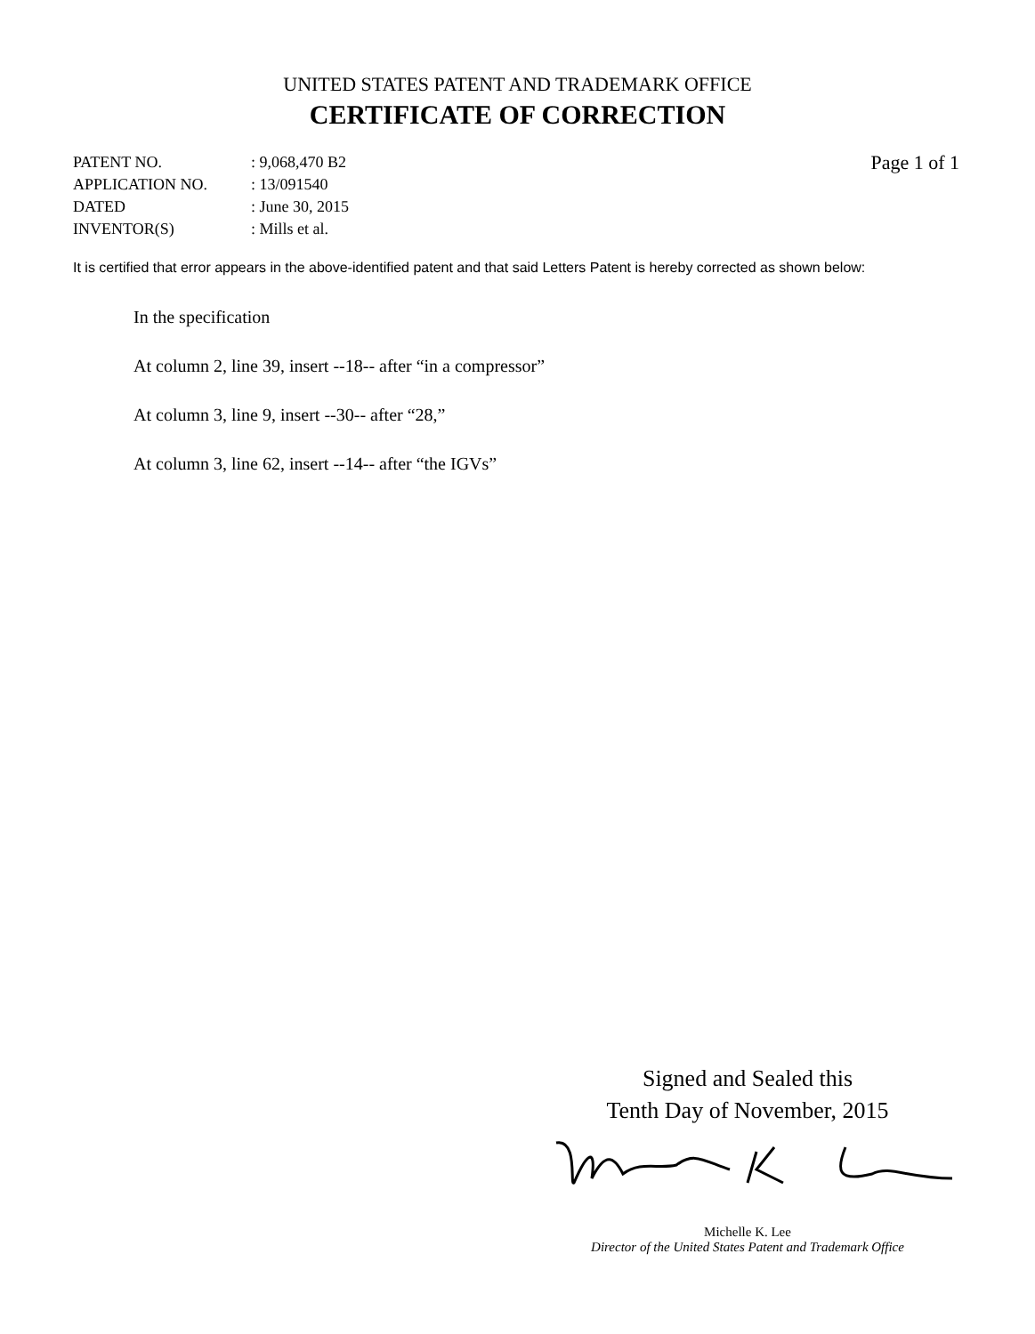UNITED STATES PATENT AND TRADEMARK OFFICE
CERTIFICATE OF CORRECTION
| PATENT NO. | : 9,068,470 B2 |
| APPLICATION NO. | : 13/091540 |
| DATED | : June 30, 2015 |
| INVENTOR(S) | : Mills et al. |
Page 1 of 1
It is certified that error appears in the above-identified patent and that said Letters Patent is hereby corrected as shown below:
In the specification
At column 2, line 39, insert --18-- after “in a compressor”
At column 3, line 9, insert --30-- after “28,”
At column 3, line 62, insert --14-- after “the IGVs”
Signed and Sealed this
Tenth Day of November, 2015
Michelle K. Lee
Director of the United States Patent and Trademark Office